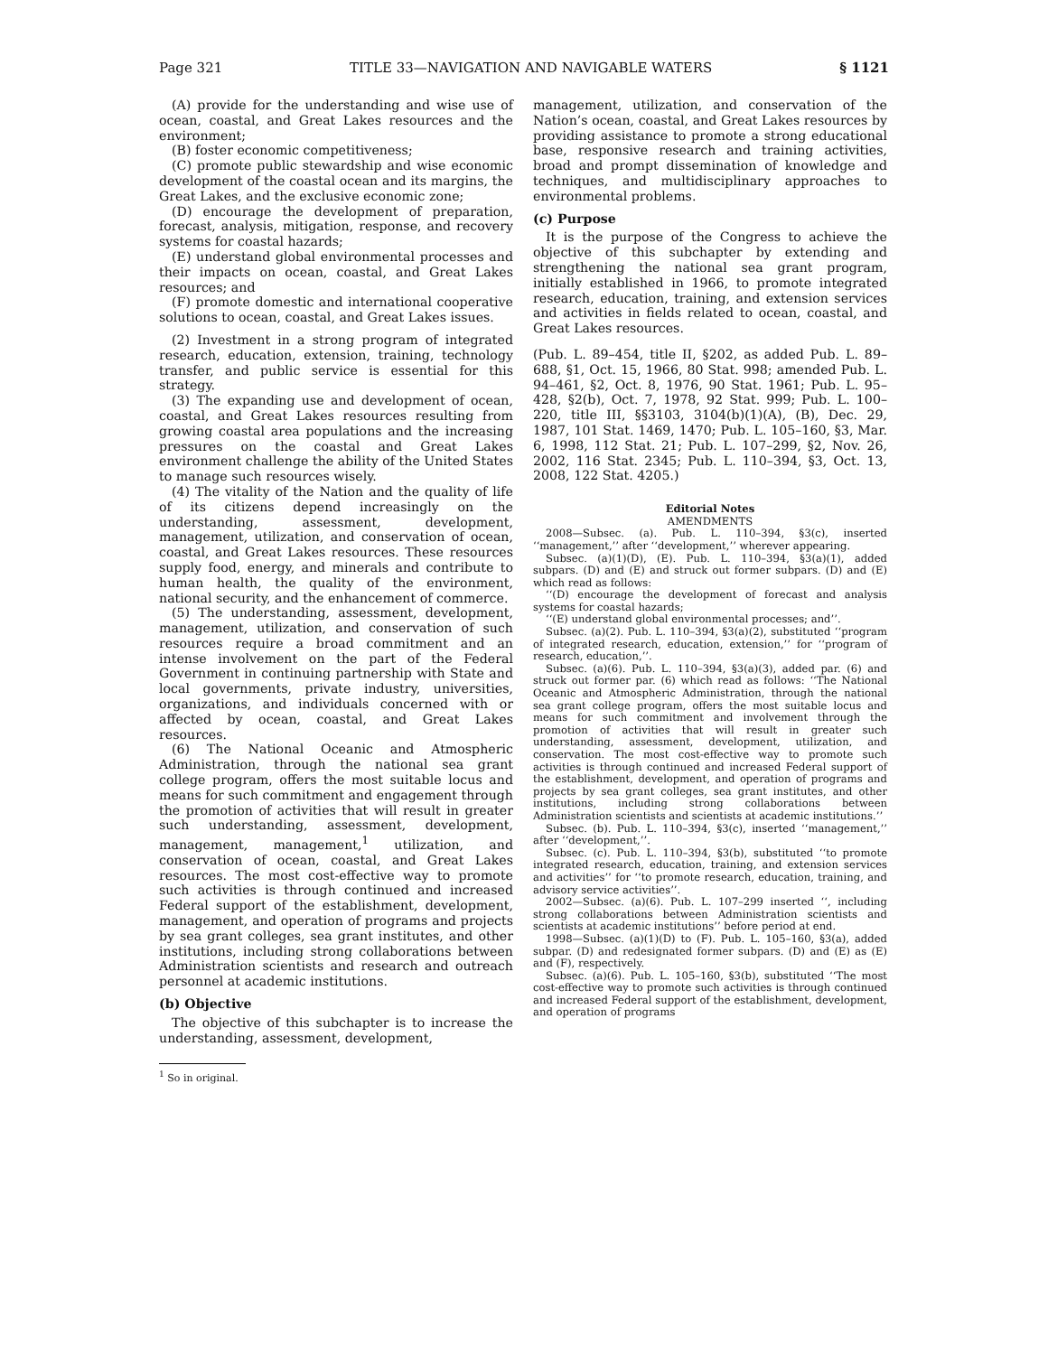Page 321 TITLE 33—NAVIGATION AND NAVIGABLE WATERS § 1121
(A) provide for the understanding and wise use of ocean, coastal, and Great Lakes resources and the environment;
(B) foster economic competitiveness;
(C) promote public stewardship and wise economic development of the coastal ocean and its margins, the Great Lakes, and the exclusive economic zone;
(D) encourage the development of preparation, forecast, analysis, mitigation, response, and recovery systems for coastal hazards;
(E) understand global environmental processes and their impacts on ocean, coastal, and Great Lakes resources; and
(F) promote domestic and international cooperative solutions to ocean, coastal, and Great Lakes issues.
(2) Investment in a strong program of integrated research, education, extension, training, technology transfer, and public service is essential for this strategy.
(3) The expanding use and development of ocean, coastal, and Great Lakes resources resulting from growing coastal area populations and the increasing pressures on the coastal and Great Lakes environment challenge the ability of the United States to manage such resources wisely.
(4) The vitality of the Nation and the quality of life of its citizens depend increasingly on the understanding, assessment, development, management, utilization, and conservation of ocean, coastal, and Great Lakes resources. These resources supply food, energy, and minerals and contribute to human health, the quality of the environment, national security, and the enhancement of commerce.
(5) The understanding, assessment, development, management, utilization, and conservation of such resources require a broad commitment and an intense involvement on the part of the Federal Government in continuing partnership with State and local governments, private industry, universities, organizations, and individuals concerned with or affected by ocean, coastal, and Great Lakes resources.
(6) The National Oceanic and Atmospheric Administration, through the national sea grant college program, offers the most suitable locus and means for such commitment and engagement through the promotion of activities that will result in greater such understanding, assessment, development, management, management,<sup>1</sup> utilization, and conservation of ocean, coastal, and Great Lakes resources. The most cost-effective way to promote such activities is through continued and increased Federal support of the establishment, development, management, and operation of programs and projects by sea grant colleges, sea grant institutes, and other institutions, including strong collaborations between Administration scientists and research and outreach personnel at academic institutions.
(b) Objective
The objective of this subchapter is to increase the understanding, assessment, development,
<sup>1</sup> So in original.
management, utilization, and conservation of the Nation’s ocean, coastal, and Great Lakes resources by providing assistance to promote a strong educational base, responsive research and training activities, broad and prompt dissemination of knowledge and techniques, and multidisciplinary approaches to environmental problems.
(c) Purpose
It is the purpose of the Congress to achieve the objective of this subchapter by extending and strengthening the national sea grant program, initially established in 1966, to promote integrated research, education, training, and extension services and activities in fields related to ocean, coastal, and Great Lakes resources.
(Pub. L. 89–454, title II, §202, as added Pub. L. 89–688, §1, Oct. 15, 1966, 80 Stat. 998; amended Pub. L. 94–461, §2, Oct. 8, 1976, 90 Stat. 1961; Pub. L. 95–428, §2(b), Oct. 7, 1978, 92 Stat. 999; Pub. L. 100–220, title III, §§3103, 3104(b)(1)(A), (B), Dec. 29, 1987, 101 Stat. 1469, 1470; Pub. L. 105–160, §3, Mar. 6, 1998, 112 Stat. 21; Pub. L. 107–299, §2, Nov. 26, 2002, 116 Stat. 2345; Pub. L. 110–394, §3, Oct. 13, 2008, 122 Stat. 4205.)
Editorial Notes
AMENDMENTS
2008—Subsec. (a). Pub. L. 110–394, §3(c), inserted ‘‘management,’’ after ‘‘development,’’ wherever appearing.
Subsec. (a)(1)(D), (E). Pub. L. 110–394, §3(a)(1), added subpars. (D) and (E) and struck out former subpars. (D) and (E) which read as follows:
‘‘(D) encourage the development of forecast and analysis systems for coastal hazards;
‘‘(E) understand global environmental processes; and’’.
Subsec. (a)(2). Pub. L. 110–394, §3(a)(2), substituted ‘‘program of integrated research, education, extension,’’ for ‘‘program of research, education,’’.
Subsec. (a)(6). Pub. L. 110–394, §3(a)(3), added par. (6) and struck out former par. (6) which read as follows: ‘‘The National Oceanic and Atmospheric Administration, through the national sea grant college program, offers the most suitable locus and means for such commitment and involvement through the promotion of activities that will result in greater such understanding, assessment, development, utilization, and conservation. The most cost-effective way to promote such activities is through continued and increased Federal support of the establishment, development, and operation of programs and projects by sea grant colleges, sea grant institutes, and other institutions, including strong collaborations between Administration scientists and scientists at academic institutions.’’
Subsec. (b). Pub. L. 110–394, §3(c), inserted ‘‘management,’’ after ‘‘development,’’.
Subsec. (c). Pub. L. 110–394, §3(b), substituted ‘‘to promote integrated research, education, training, and extension services and activities’’ for ‘‘to promote research, education, training, and advisory service activities’’.
2002—Subsec. (a)(6). Pub. L. 107–299 inserted ‘‘, including strong collaborations between Administration scientists and scientists at academic institutions’’ before period at end.
1998—Subsec. (a)(1)(D) to (F). Pub. L. 105–160, §3(a), added subpar. (D) and redesignated former subpars. (D) and (E) as (E) and (F), respectively.
Subsec. (a)(6). Pub. L. 105–160, §3(b), substituted ‘‘The most cost-effective way to promote such activities is through continued and increased Federal support of the establishment, development, and operation of programs